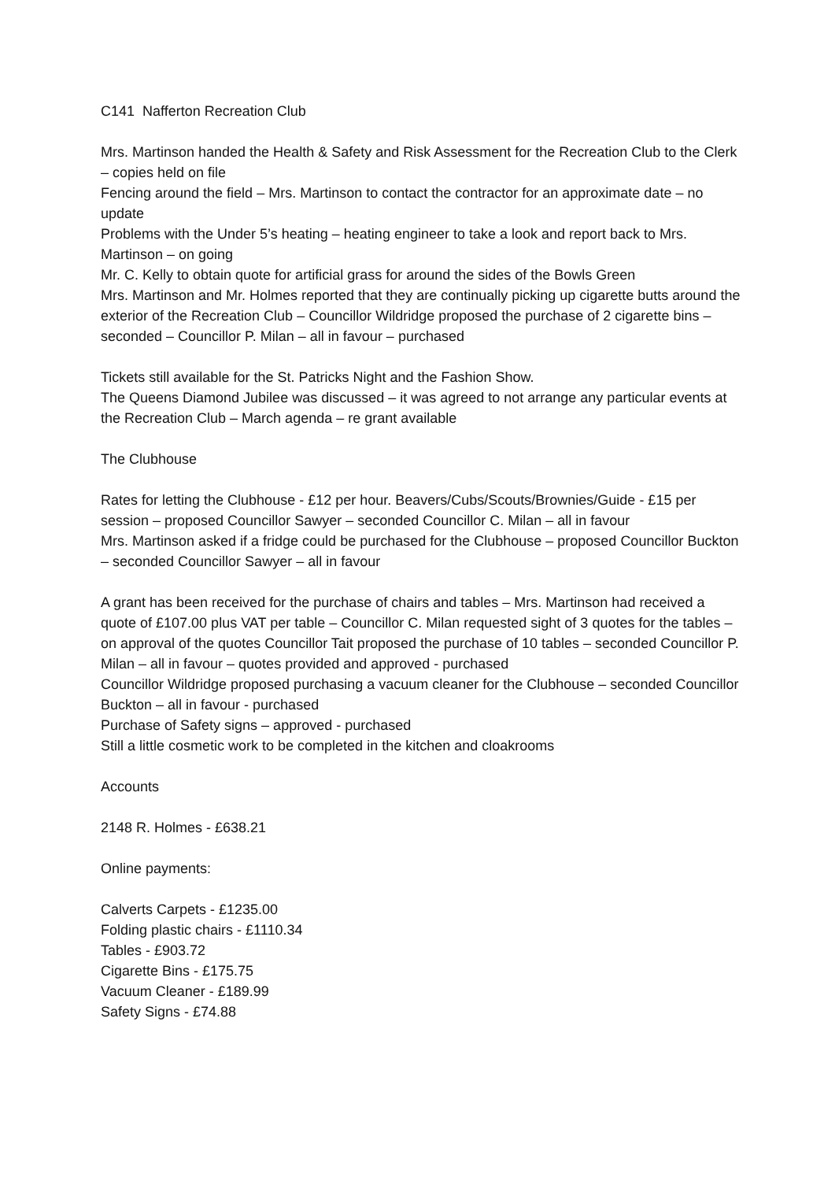C141 Nafferton Recreation Club
Mrs. Martinson handed the Health & Safety and Risk Assessment for the Recreation Club to the Clerk – copies held on file
Fencing around the field – Mrs. Martinson to contact the contractor for an approximate date – no update
Problems with the Under 5’s heating – heating engineer to take a look and report back to Mrs. Martinson – on going
Mr. C. Kelly to obtain quote for artificial grass for around the sides of the Bowls Green
Mrs. Martinson and Mr. Holmes reported that they are continually picking up cigarette butts around the exterior of the Recreation Club – Councillor Wildridge proposed the purchase of 2 cigarette bins – seconded – Councillor P. Milan – all in favour – purchased
Tickets still available for the St. Patricks Night and the Fashion Show.
The Queens Diamond Jubilee was discussed – it was agreed to not arrange any particular events at the Recreation Club – March agenda – re grant available
The Clubhouse
Rates for letting the Clubhouse - £12 per hour. Beavers/Cubs/Scouts/Brownies/Guide - £15 per session – proposed Councillor Sawyer – seconded Councillor C. Milan – all in favour
Mrs. Martinson asked if a fridge could be purchased for the Clubhouse – proposed Councillor Buckton – seconded Councillor Sawyer – all in favour
A grant has been received for the purchase of chairs and tables – Mrs. Martinson had received a quote of £107.00 plus VAT per table – Councillor C. Milan requested sight of 3 quotes for the tables – on approval of the quotes Councillor Tait proposed the purchase of 10 tables – seconded Councillor P. Milan – all in favour – quotes provided and approved - purchased
Councillor Wildridge proposed purchasing a vacuum cleaner for the Clubhouse – seconded Councillor Buckton – all in favour - purchased
Purchase of Safety signs – approved - purchased
Still a little cosmetic work to be completed in the kitchen and cloakrooms
Accounts
2148 R. Holmes - £638.21
Online payments:
Calverts Carpets - £1235.00
Folding plastic chairs - £1110.34
Tables - £903.72
Cigarette Bins - £175.75
Vacuum Cleaner - £189.99
Safety Signs - £74.88